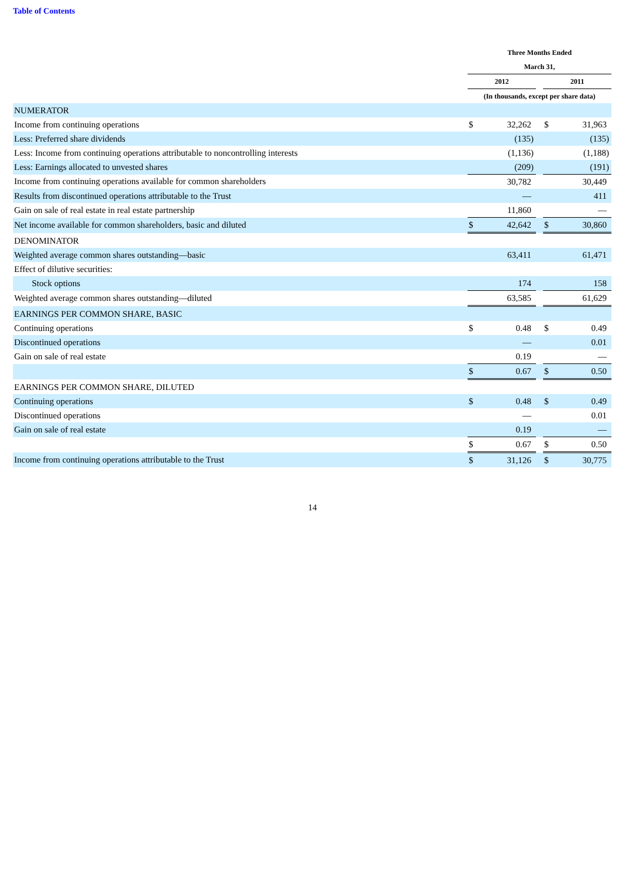Table of Contents
| | Three Months Ended | | | | |
| | March 31, | | | | |
| | 2012 | | | 2011 | |
| | (In thousands, except per share data) | | | | |
| NUMERATOR | | | | | |
| Income from continuing operations | $ | 32,262 | | $ | 31,963 |
| Less: Preferred share dividends | | (135) | | | (135) |
| Less: Income from continuing operations attributable to noncontrolling interests | | (1,136) | | | (1,188) |
| Less: Earnings allocated to unvested shares | | (209) | | | (191) |
| Income from continuing operations available for common shareholders | | 30,782 | | | 30,449 |
| Results from discontinued operations attributable to the Trust | | — | | | 411 |
| Gain on sale of real estate in real estate partnership | | 11,860 | | | — |
| Net income available for common shareholders, basic and diluted | $ | 42,642 | | $ | 30,860 |
| DENOMINATOR | | | | | |
| Weighted average common shares outstanding—basic | | 63,411 | | | 61,471 |
| Effect of dilutive securities: | | | | | |
| Stock options | | 174 | | | 158 |
| Weighted average common shares outstanding—diluted | | 63,585 | | | 61,629 |
| EARNINGS PER COMMON SHARE, BASIC | | | | | |
| Continuing operations | $ | 0.48 | | $ | 0.49 |
| Discontinued operations | | — | | | 0.01 |
| Gain on sale of real estate | | 0.19 | | | — |
| | $ | 0.67 | | $ | 0.50 |
| EARNINGS PER COMMON SHARE, DILUTED | | | | | |
| Continuing operations | $ | 0.48 | | $ | 0.49 |
| Discontinued operations | | — | | | 0.01 |
| Gain on sale of real estate | | 0.19 | | | — |
| | $ | 0.67 | | $ | 0.50 |
| Income from continuing operations attributable to the Trust | $ | 31,126 | | $ | 30,775 |
14